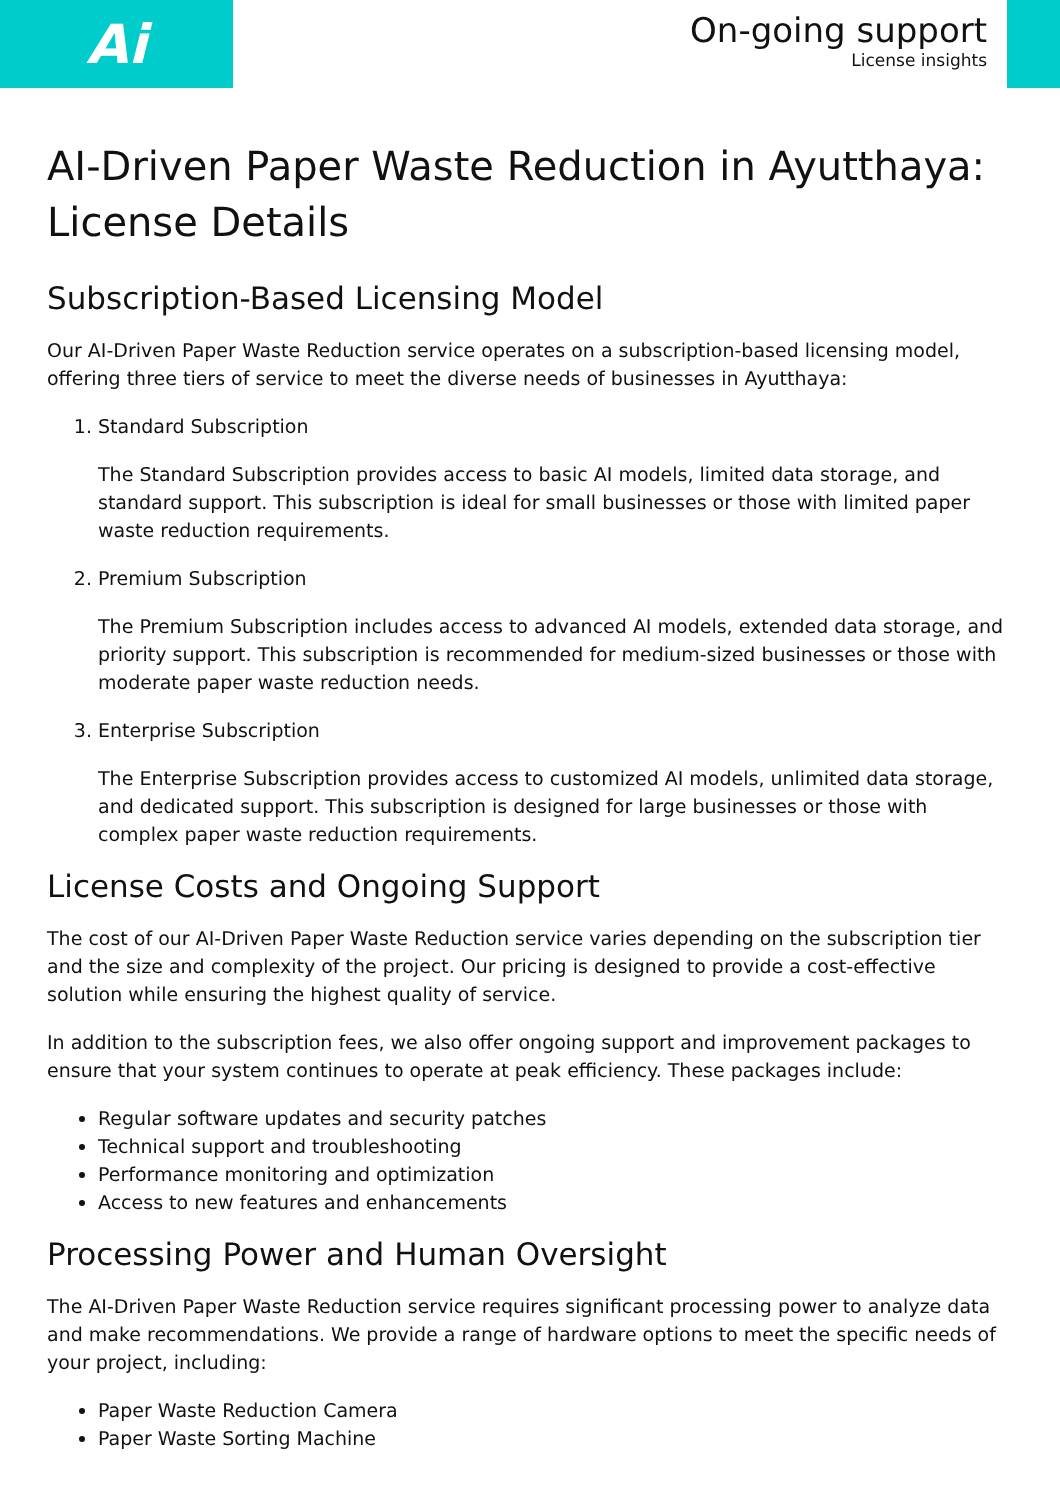Ai
On-going support
License insights
AI-Driven Paper Waste Reduction in Ayutthaya: License Details
Subscription-Based Licensing Model
Our AI-Driven Paper Waste Reduction service operates on a subscription-based licensing model, offering three tiers of service to meet the diverse needs of businesses in Ayutthaya:
1.
Standard Subscription
The Standard Subscription provides access to basic AI models, limited data storage, and standard support. This subscription is ideal for small businesses or those with limited paper waste reduction requirements.
2.
Premium Subscription
The Premium Subscription includes access to advanced AI models, extended data storage, and priority support. This subscription is recommended for medium-sized businesses or those with moderate paper waste reduction needs.
3.
Enterprise Subscription
The Enterprise Subscription provides access to customized AI models, unlimited data storage, and dedicated support. This subscription is designed for large businesses or those with complex paper waste reduction requirements.
License Costs and Ongoing Support
The cost of our AI-Driven Paper Waste Reduction service varies depending on the subscription tier and the size and complexity of the project. Our pricing is designed to provide a cost-effective solution while ensuring the highest quality of service.
In addition to the subscription fees, we also offer ongoing support and improvement packages to ensure that your system continues to operate at peak efficiency. These packages include:
Regular software updates and security patches
Technical support and troubleshooting
Performance monitoring and optimization
Access to new features and enhancements
Processing Power and Human Oversight
The AI-Driven Paper Waste Reduction service requires significant processing power to analyze data and make recommendations. We provide a range of hardware options to meet the specific needs of your project, including:
Paper Waste Reduction Camera
Paper Waste Sorting Machine